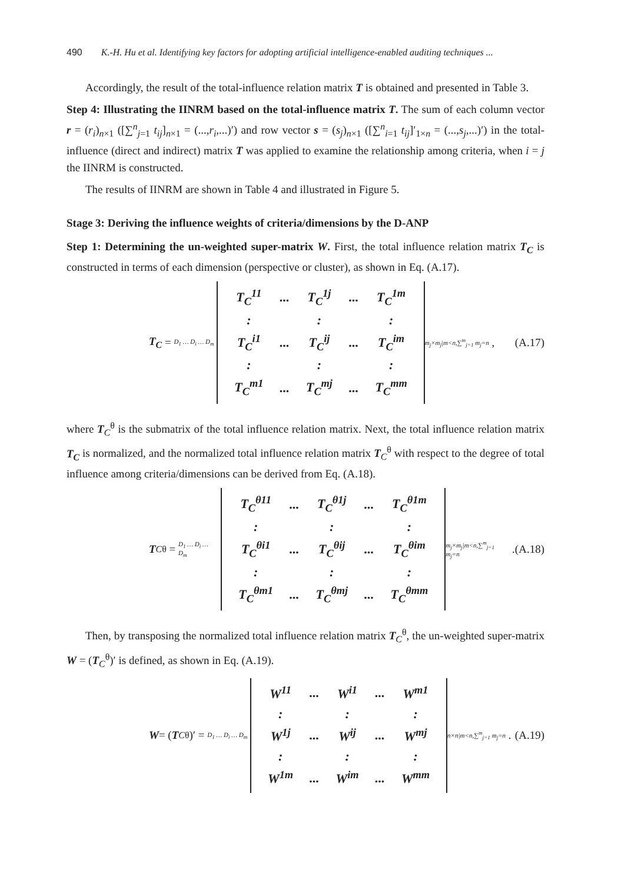490 K.-H. Hu et al. Identifying key factors for adopting artificial intelligence-enabled auditing techniques ...
Accordingly, the result of the total-influence relation matrix T is obtained and presented in Table 3.
Step 4: Illustrating the IINRM based on the total-influence matrix T. The sum of each column vector r = (r<sub>i</sub>)<sub>n×1</sub> ([∑<sup>n</sup><sub>j=1</sub> t<sub>ij</sub>]<sub>n×1</sub> = (...,r<sub>i</sub>,...)′) and row vector s = (s<sub>j</sub>)<sub>n×1</sub> ([∑<sup>n</sup><sub>i=1</sub> t<sub>ij</sub>]′<sub>1×n</sub> = (...,s<sub>j</sub>,...)′) in the total-influence (direct and indirect) matrix T was applied to examine the relationship among criteria, when i = j the IINRM is constructed.
The results of IINRM are shown in Table 4 and illustrated in Figure 5.
Stage 3: Deriving the influence weights of criteria/dimensions by the D-ANP
Step 1: Determining the un-weighted super-matrix W. First, the total influence relation matrix T<sub>C</sub> is constructed in terms of each dimension (perspective or cluster), as shown in Eq. (A.17).
T<sub>C</sub> = D<sub>1</sub> … D<sub>i</sub> … D<sub>m</sub>
| T<sub>C</sub><sup>11</sup> | ... | T<sub>C</sub><sup>1j</sup> | ... | T<sub>C</sub><sup>1m</sup> |
| : | | : | | : |
| T<sub>C</sub><sup>i1</sup> | ... | T<sub>C</sub><sup>ij</sup> | ... | T<sub>C</sub><sup>im</sup> |
| : | | : | | : |
| T<sub>C</sub><sup>m1</sup> | ... | T<sub>C</sub><sup>mj</sup> | ... | T<sub>C</sub><sup>mm</sup> |
m<sub>j</sub>×m<sub>j</sub>|m<n,∑<sup>m</sup><sub>j=1</sub> m<sub>j</sub>=n ,
(A.17)
where T<sub>C</sub><sup>θ</sup> is the submatrix of the total influence relation matrix. Next, the total influence relation matrix T<sub>C</sub> is normalized, and the normalized total influence relation matrix T<sub>C</sub><sup>θ</sup> with respect to the degree of total influence among criteria/dimensions can be derived from Eq. (A.18).
T<sub>C</sub><sup>θ</sup> = D<sub>1</sub> … D<sub>i</sub> … D<sub>m</sub>
| T<sub>C</sub><sup>θ11</sup> | ... | T<sub>C</sub><sup>θ1j</sup> | ... | T<sub>C</sub><sup>θ1m</sup> |
| : | | : | | : |
| T<sub>C</sub><sup>θi1</sup> | ... | T<sub>C</sub><sup>θij</sup> | ... | T<sub>C</sub><sup>θim</sup> |
| : | | : | | : |
| T<sub>C</sub><sup>θm1</sup> | ... | T<sub>C</sub><sup>θmj</sup> | ... | T<sub>C</sub><sup>θmm</sup> |
m<sub>j</sub>×m<sub>j</sub>|m<n,∑<sup>m</sup><sub>j=1</sub> m<sub>j</sub>=n .
(A.18)
Then, by transposing the normalized total influence relation matrix T<sub>C</sub><sup>θ</sup>, the un-weighted super-matrix W = (T<sub>C</sub><sup>θ</sup>)′ is defined, as shown in Eq. (A.19).
W = (T<sub>C</sub><sup>θ</sup>)′ = D<sub>1</sub> … D<sub>i</sub> … D<sub>m</sub>
| W<sup>11</sup> | ... | W<sup>i1</sup> | ... | W<sup>m1</sup> |
| : | | : | | : |
| W<sup>1j</sup> | ... | W<sup>ij</sup> | ... | W<sup>mj</sup> |
| : | | : | | : |
| W<sup>1m</sup> | ... | W<sup>im</sup> | ... | W<sup>mm</sup> |
n×n|m<n,∑<sup>m</sup><sub>j=1</sub> m<sub>j</sub>=n .
(A.19)